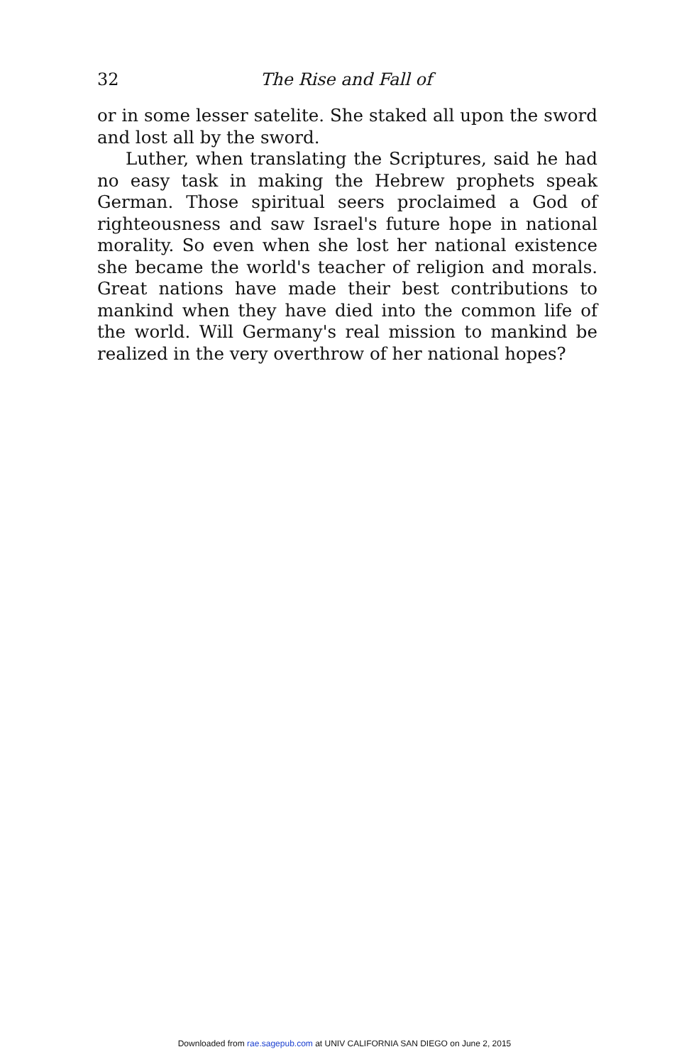32 The Rise and Fall of
or in some lesser satelite. She staked all upon the sword and lost all by the sword.
Luther, when translating the Scriptures, said he had no easy task in making the Hebrew prophets speak German. Those spiritual seers proclaimed a God of righteousness and saw Israel's future hope in national morality. So even when she lost her national existence she became the world's teacher of religion and morals. Great nations have made their best contributions to mankind when they have died into the common life of the world. Will Germany's real mission to mankind be realized in the very overthrow of her national hopes?
Downloaded from rae.sagepub.com at UNIV CALIFORNIA SAN DIEGO on June 2, 2015